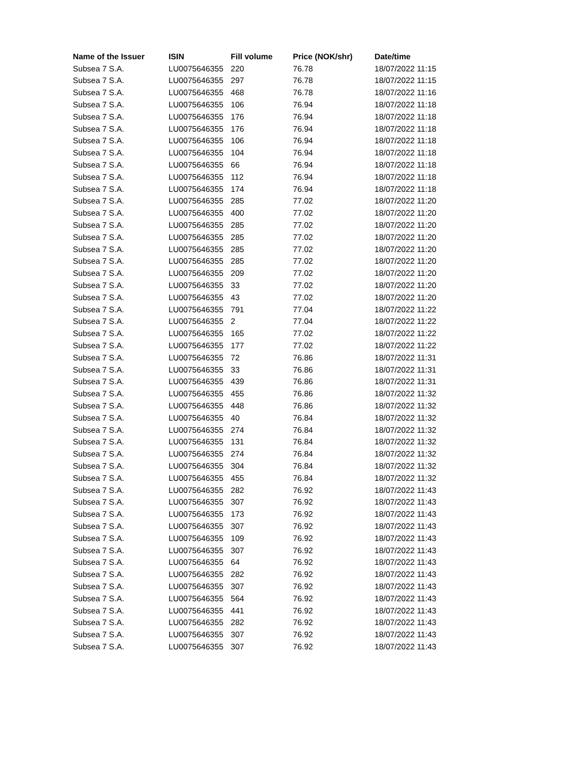| Name of the Issuer | ISIN | Fill volume | Price (NOK/shr) | Date/time |
| --- | --- | --- | --- | --- |
| Subsea 7 S.A. | LU0075646355 | 220 | 76.78 | 18/07/2022 11:15 |
| Subsea 7 S.A. | LU0075646355 | 297 | 76.78 | 18/07/2022 11:15 |
| Subsea 7 S.A. | LU0075646355 | 468 | 76.78 | 18/07/2022 11:16 |
| Subsea 7 S.A. | LU0075646355 | 106 | 76.94 | 18/07/2022 11:18 |
| Subsea 7 S.A. | LU0075646355 | 176 | 76.94 | 18/07/2022 11:18 |
| Subsea 7 S.A. | LU0075646355 | 176 | 76.94 | 18/07/2022 11:18 |
| Subsea 7 S.A. | LU0075646355 | 106 | 76.94 | 18/07/2022 11:18 |
| Subsea 7 S.A. | LU0075646355 | 104 | 76.94 | 18/07/2022 11:18 |
| Subsea 7 S.A. | LU0075646355 | 66 | 76.94 | 18/07/2022 11:18 |
| Subsea 7 S.A. | LU0075646355 | 112 | 76.94 | 18/07/2022 11:18 |
| Subsea 7 S.A. | LU0075646355 | 174 | 76.94 | 18/07/2022 11:18 |
| Subsea 7 S.A. | LU0075646355 | 285 | 77.02 | 18/07/2022 11:20 |
| Subsea 7 S.A. | LU0075646355 | 400 | 77.02 | 18/07/2022 11:20 |
| Subsea 7 S.A. | LU0075646355 | 285 | 77.02 | 18/07/2022 11:20 |
| Subsea 7 S.A. | LU0075646355 | 285 | 77.02 | 18/07/2022 11:20 |
| Subsea 7 S.A. | LU0075646355 | 285 | 77.02 | 18/07/2022 11:20 |
| Subsea 7 S.A. | LU0075646355 | 285 | 77.02 | 18/07/2022 11:20 |
| Subsea 7 S.A. | LU0075646355 | 209 | 77.02 | 18/07/2022 11:20 |
| Subsea 7 S.A. | LU0075646355 | 33 | 77.02 | 18/07/2022 11:20 |
| Subsea 7 S.A. | LU0075646355 | 43 | 77.02 | 18/07/2022 11:20 |
| Subsea 7 S.A. | LU0075646355 | 791 | 77.04 | 18/07/2022 11:22 |
| Subsea 7 S.A. | LU0075646355 | 2 | 77.04 | 18/07/2022 11:22 |
| Subsea 7 S.A. | LU0075646355 | 165 | 77.02 | 18/07/2022 11:22 |
| Subsea 7 S.A. | LU0075646355 | 177 | 77.02 | 18/07/2022 11:22 |
| Subsea 7 S.A. | LU0075646355 | 72 | 76.86 | 18/07/2022 11:31 |
| Subsea 7 S.A. | LU0075646355 | 33 | 76.86 | 18/07/2022 11:31 |
| Subsea 7 S.A. | LU0075646355 | 439 | 76.86 | 18/07/2022 11:31 |
| Subsea 7 S.A. | LU0075646355 | 455 | 76.86 | 18/07/2022 11:32 |
| Subsea 7 S.A. | LU0075646355 | 448 | 76.86 | 18/07/2022 11:32 |
| Subsea 7 S.A. | LU0075646355 | 40 | 76.84 | 18/07/2022 11:32 |
| Subsea 7 S.A. | LU0075646355 | 274 | 76.84 | 18/07/2022 11:32 |
| Subsea 7 S.A. | LU0075646355 | 131 | 76.84 | 18/07/2022 11:32 |
| Subsea 7 S.A. | LU0075646355 | 274 | 76.84 | 18/07/2022 11:32 |
| Subsea 7 S.A. | LU0075646355 | 304 | 76.84 | 18/07/2022 11:32 |
| Subsea 7 S.A. | LU0075646355 | 455 | 76.84 | 18/07/2022 11:32 |
| Subsea 7 S.A. | LU0075646355 | 282 | 76.92 | 18/07/2022 11:43 |
| Subsea 7 S.A. | LU0075646355 | 307 | 76.92 | 18/07/2022 11:43 |
| Subsea 7 S.A. | LU0075646355 | 173 | 76.92 | 18/07/2022 11:43 |
| Subsea 7 S.A. | LU0075646355 | 307 | 76.92 | 18/07/2022 11:43 |
| Subsea 7 S.A. | LU0075646355 | 109 | 76.92 | 18/07/2022 11:43 |
| Subsea 7 S.A. | LU0075646355 | 307 | 76.92 | 18/07/2022 11:43 |
| Subsea 7 S.A. | LU0075646355 | 64 | 76.92 | 18/07/2022 11:43 |
| Subsea 7 S.A. | LU0075646355 | 282 | 76.92 | 18/07/2022 11:43 |
| Subsea 7 S.A. | LU0075646355 | 307 | 76.92 | 18/07/2022 11:43 |
| Subsea 7 S.A. | LU0075646355 | 564 | 76.92 | 18/07/2022 11:43 |
| Subsea 7 S.A. | LU0075646355 | 441 | 76.92 | 18/07/2022 11:43 |
| Subsea 7 S.A. | LU0075646355 | 282 | 76.92 | 18/07/2022 11:43 |
| Subsea 7 S.A. | LU0075646355 | 307 | 76.92 | 18/07/2022 11:43 |
| Subsea 7 S.A. | LU0075646355 | 307 | 76.92 | 18/07/2022 11:43 |